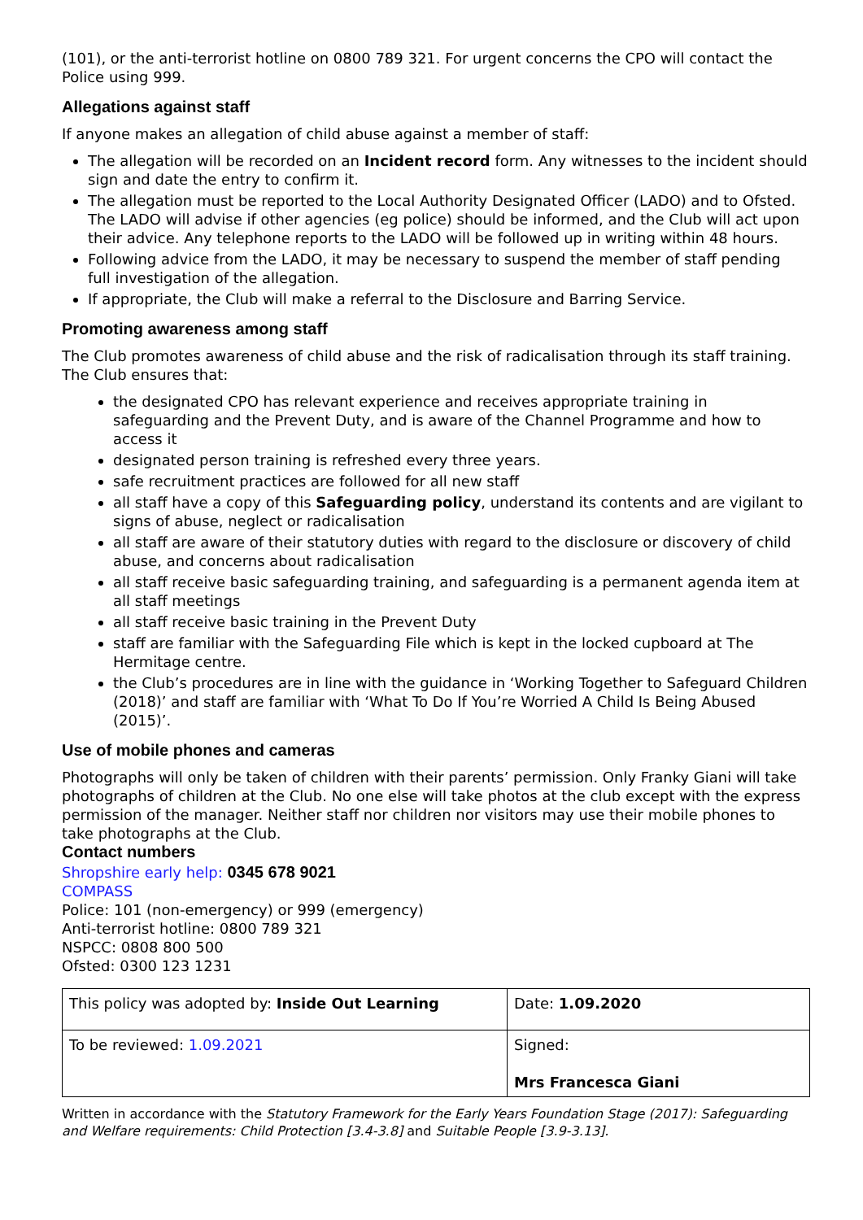(101), or the anti-terrorist hotline on 0800 789 321. For urgent concerns the CPO will contact the Police using 999.
Allegations against staff
If anyone makes an allegation of child abuse against a member of staff:
The allegation will be recorded on an Incident record form. Any witnesses to the incident should sign and date the entry to confirm it.
The allegation must be reported to the Local Authority Designated Officer (LADO) and to Ofsted. The LADO will advise if other agencies (eg police) should be informed, and the Club will act upon their advice. Any telephone reports to the LADO will be followed up in writing within 48 hours.
Following advice from the LADO, it may be necessary to suspend the member of staff pending full investigation of the allegation.
If appropriate, the Club will make a referral to the Disclosure and Barring Service.
Promoting awareness among staff
The Club promotes awareness of child abuse and the risk of radicalisation through its staff training. The Club ensures that:
the designated CPO has relevant experience and receives appropriate training in safeguarding and the Prevent Duty, and is aware of the Channel Programme and how to access it
designated person training is refreshed every three years.
safe recruitment practices are followed for all new staff
all staff have a copy of this Safeguarding policy, understand its contents and are vigilant to signs of abuse, neglect or radicalisation
all staff are aware of their statutory duties with regard to the disclosure or discovery of child abuse, and concerns about radicalisation
all staff receive basic safeguarding training, and safeguarding is a permanent agenda item at all staff meetings
all staff receive basic training in the Prevent Duty
staff are familiar with the Safeguarding File which is kept in the locked cupboard at The Hermitage centre.
the Club’s procedures are in line with the guidance in ‘Working Together to Safeguard Children (2018)’ and staff are familiar with ‘What To Do If You’re Worried A Child Is Being Abused (2015)’.
Use of mobile phones and cameras
Photographs will only be taken of children with their parents’ permission. Only Franky Giani will take photographs of children at the Club. No one else will take photos at the club except with the express permission of the manager. Neither staff nor children nor visitors may use their mobile phones to take photographs at the Club.
Contact numbers
Shropshire early help: 0345 678 9021
COMPASS
Police: 101 (non-emergency) or 999 (emergency)
Anti-terrorist hotline: 0800 789 321
NSPCC: 0808 800 500
Ofsted: 0300 123 1231
| This policy was adopted by: Inside Out Learning | Date: 1.09.2020 |
| To be reviewed: 1.09.2021 | Signed: Mrs Francesca Giani |
Written in accordance with the Statutory Framework for the Early Years Foundation Stage (2017): Safeguarding and Welfare requirements: Child Protection [3.4-3.8] and Suitable People [3.9-3.13].